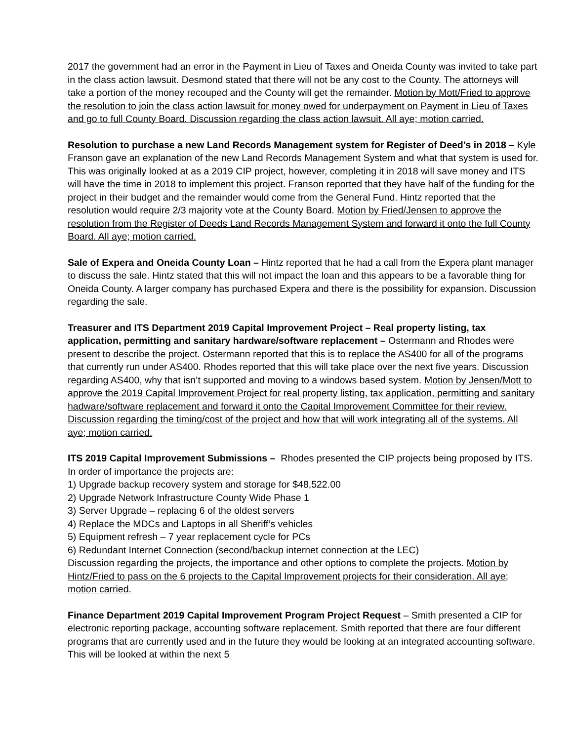2017 the government had an error in the Payment in Lieu of Taxes and Oneida County was invited to take part in the class action lawsuit. Desmond stated that there will not be any cost to the County. The attorneys will take a portion of the money recouped and the County will get the remainder. Motion by Mott/Fried to approve the resolution to join the class action lawsuit for money owed for underpayment on Payment in Lieu of Taxes and go to full County Board. Discussion regarding the class action lawsuit. All aye; motion carried.
Resolution to purchase a new Land Records Management system for Register of Deed’s in 2018 – Kyle Franson gave an explanation of the new Land Records Management System and what that system is used for. This was originally looked at as a 2019 CIP project, however, completing it in 2018 will save money and ITS will have the time in 2018 to implement this project. Franson reported that they have half of the funding for the project in their budget and the remainder would come from the General Fund. Hintz reported that the resolution would require 2/3 majority vote at the County Board. Motion by Fried/Jensen to approve the resolution from the Register of Deeds Land Records Management System and forward it onto the full County Board. All aye; motion carried.
Sale of Expera and Oneida County Loan – Hintz reported that he had a call from the Expera plant manager to discuss the sale. Hintz stated that this will not impact the loan and this appears to be a favorable thing for Oneida County. A larger company has purchased Expera and there is the possibility for expansion. Discussion regarding the sale.
Treasurer and ITS Department 2019 Capital Improvement Project – Real property listing, tax application, permitting and sanitary hardware/software replacement – Ostermann and Rhodes were present to describe the project. Ostermann reported that this is to replace the AS400 for all of the programs that currently run under AS400. Rhodes reported that this will take place over the next five years. Discussion regarding AS400, why that isn’t supported and moving to a windows based system. Motion by Jensen/Mott to approve the 2019 Capital Improvement Project for real property listing, tax application, permitting and sanitary hadware/software replacement and forward it onto the Capital Improvement Committee for their review. Discussion regarding the timing/cost of the project and how that will work integrating all of the systems. All aye; motion carried.
ITS 2019 Capital Improvement Submissions – Rhodes presented the CIP projects being proposed by ITS. In order of importance the projects are:
1) Upgrade backup recovery system and storage for $48,522.00
2) Upgrade Network Infrastructure County Wide Phase 1
3) Server Upgrade – replacing 6 of the oldest servers
4) Replace the MDCs and Laptops in all Sheriff’s vehicles
5) Equipment refresh – 7 year replacement cycle for PCs
6) Redundant Internet Connection (second/backup internet connection at the LEC)
Discussion regarding the projects, the importance and other options to complete the projects. Motion by Hintz/Fried to pass on the 6 projects to the Capital Improvement projects for their consideration. All aye; motion carried.
Finance Department 2019 Capital Improvement Program Project Request – Smith presented a CIP for electronic reporting package, accounting software replacement. Smith reported that there are four different programs that are currently used and in the future they would be looking at an integrated accounting software. This will be looked at within the next 5